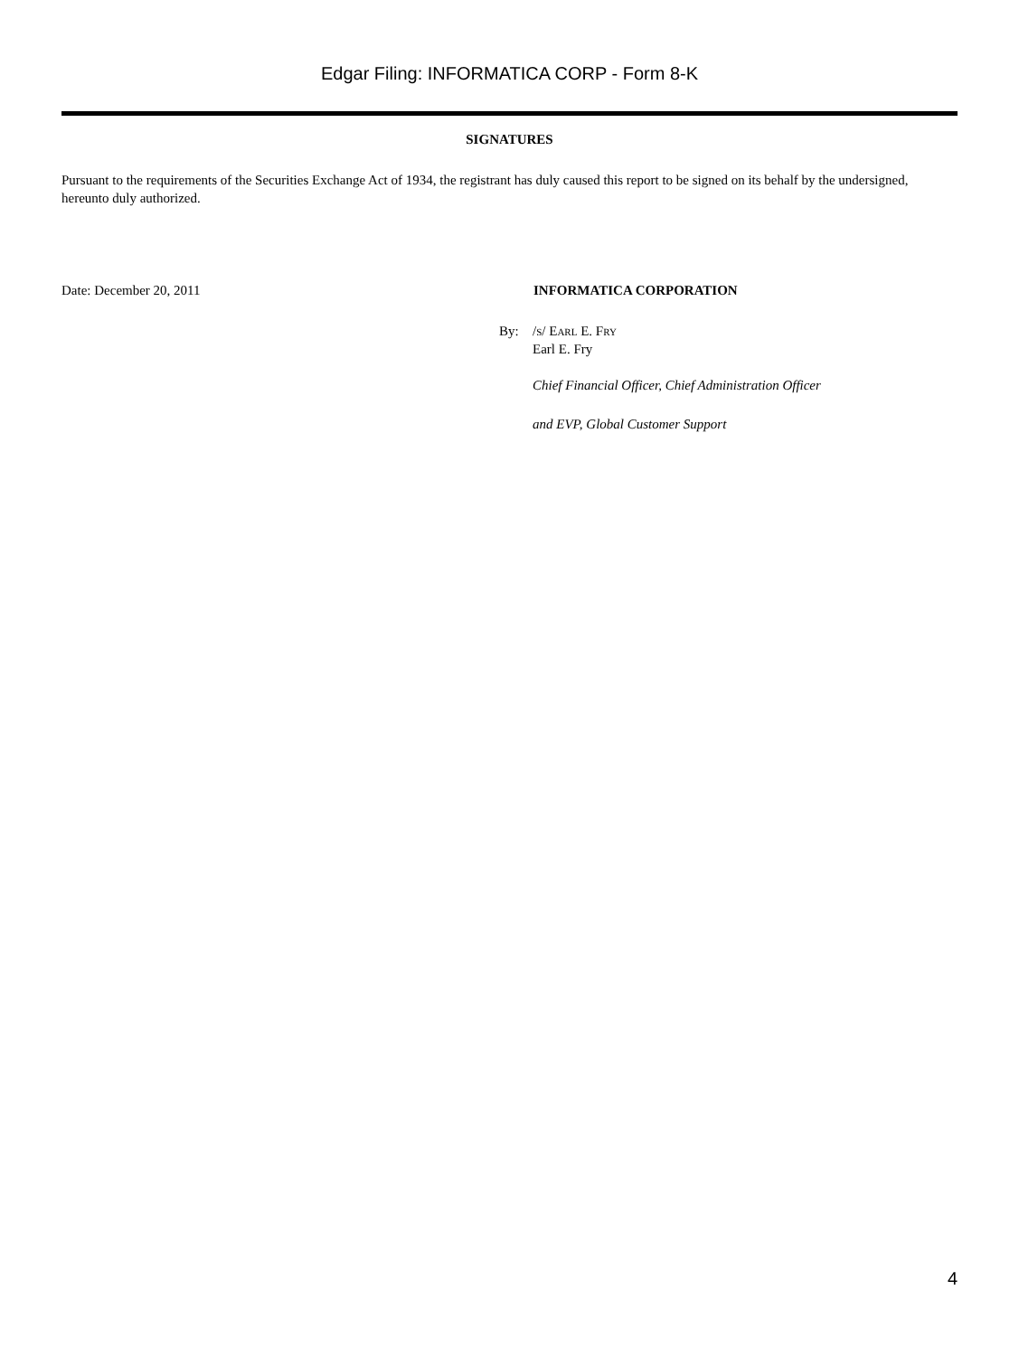Edgar Filing: INFORMATICA CORP - Form 8-K
SIGNATURES
Pursuant to the requirements of the Securities Exchange Act of 1934, the registrant has duly caused this report to be signed on its behalf by the undersigned, hereunto duly authorized.
Date: December 20, 2011 INFORMATICA CORPORATION
By: /s/ Earl E. Fry
Earl E. Fry
Chief Financial Officer, Chief Administration Officer
and EVP, Global Customer Support
4